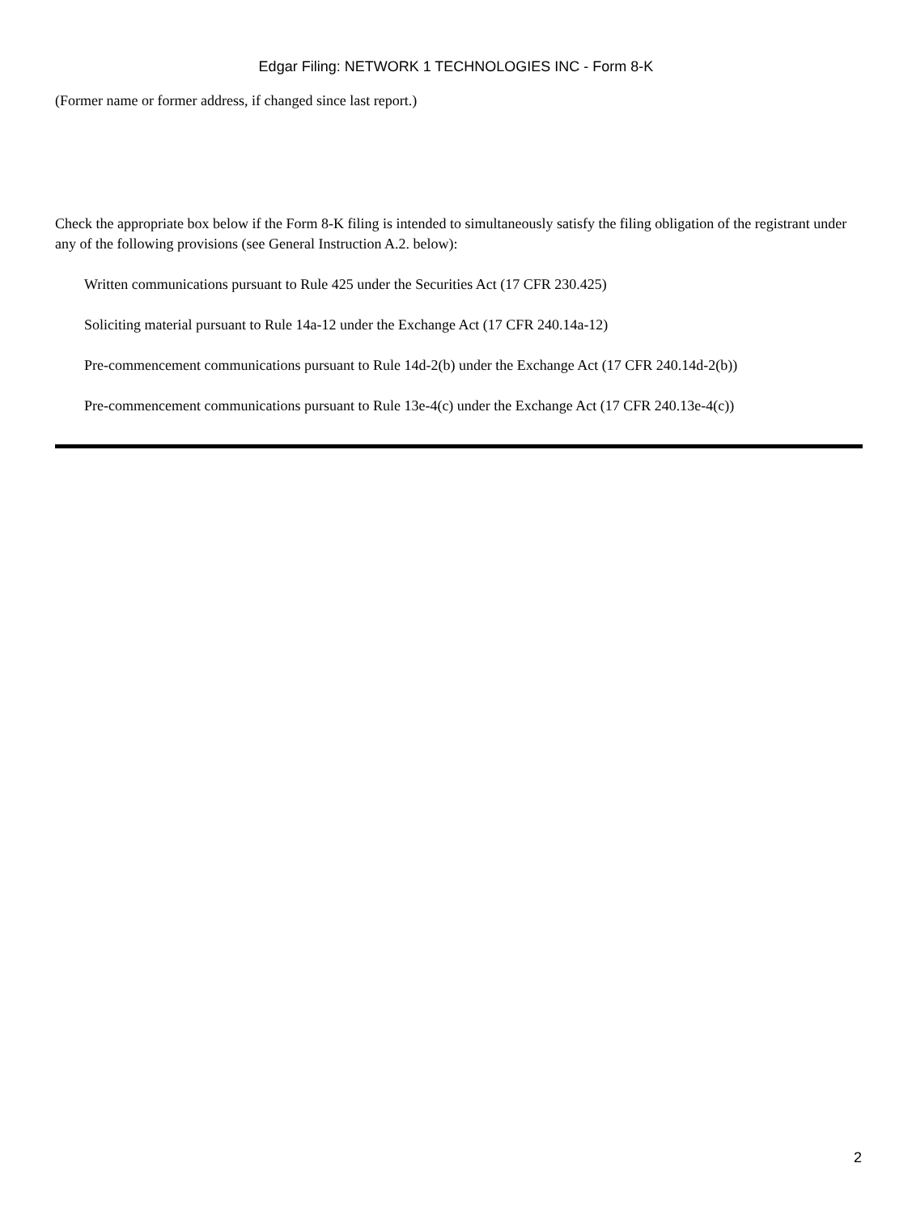Edgar Filing: NETWORK 1 TECHNOLOGIES INC - Form 8-K
(Former name or former address, if changed since last report.)
Check the appropriate box below if the Form 8-K filing is intended to simultaneously satisfy the filing obligation of the registrant under any of the following provisions (see General Instruction A.2. below):
Written communications pursuant to Rule 425 under the Securities Act (17 CFR 230.425)
Soliciting material pursuant to Rule 14a-12 under the Exchange Act (17 CFR 240.14a-12)
Pre-commencement communications pursuant to Rule 14d-2(b) under the Exchange Act (17 CFR 240.14d-2(b))
Pre-commencement communications pursuant to Rule 13e-4(c) under the Exchange Act (17 CFR 240.13e-4(c))
2